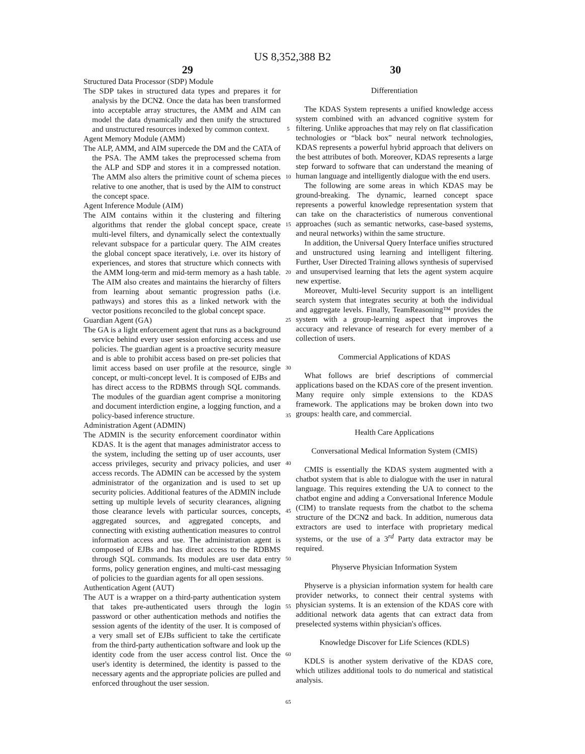US 8,352,388 B2
29 30
Structured Data Processor (SDP) Module
The SDP takes in structured data types and prepares it for analysis by the DCN2. Once the data has been transformed into acceptable array structures, the AMM and AIM can model the data dynamically and then unify the structured and unstructured resources indexed by common context.
Agent Memory Module (AMM)
The ALP, AMM, and AIM supercede the DM and the CATA of the PSA. The AMM takes the preprocessed schema from the ALP and SDP and stores it in a compressed notation. The AMM also alters the primitive count of schema pieces relative to one another, that is used by the AIM to construct the concept space.
Agent Inference Module (AIM)
The AIM contains within it the clustering and filtering algorithms that render the global concept space, create multi-level filters, and dynamically select the contextually relevant subspace for a particular query. The AIM creates the global concept space iteratively, i.e. over its history of experiences, and stores that structure which connects with the AMM long-term and mid-term memory as a hash table. The AIM also creates and maintains the hierarchy of filters from learning about semantic progression paths (i.e. pathways) and stores this as a linked network with the vector positions reconciled to the global concept space.
Guardian Agent (GA)
The GA is a light enforcement agent that runs as a background service behind every user session enforcing access and use policies. The guardian agent is a proactive security measure and is able to prohibit access based on pre-set policies that limit access based on user profile at the resource, single concept, or multi-concept level. It is composed of EJBs and has direct access to the RDBMS through SQL commands. The modules of the guardian agent comprise a monitoring and document interdiction engine, a logging function, and a policy-based inference structure.
Administration Agent (ADMIN)
The ADMIN is the security enforcement coordinator within KDAS. It is the agent that manages administrator access to the system, including the setting up of user accounts, user access privileges, security and privacy policies, and user access records. The ADMIN can be accessed by the system administrator of the organization and is used to set up security policies. Additional features of the ADMIN include setting up multiple levels of security clearances, aligning those clearance levels with particular sources, concepts, aggregated sources, and aggregated concepts, and connecting with existing authentication measures to control information access and use. The administration agent is composed of EJBs and has direct access to the RDBMS through SQL commands. Its modules are user data entry forms, policy generation engines, and multi-cast messaging of policies to the guardian agents for all open sessions.
Authentication Agent (AUT)
The AUT is a wrapper on a third-party authentication system that takes pre-authenticated users through the login password or other authentication methods and notifies the session agents of the identity of the user. It is composed of a very small set of EJBs sufficient to take the certificate from the third-party authentication software and look up the identity code from the user access control list. Once the user's identity is determined, the identity is passed to the necessary agents and the appropriate policies are pulled and enforced throughout the user session.
5
10
15
20
25
30
35
40
45
50
55
60
65
Differentiation
The KDAS System represents a unified knowledge access system combined with an advanced cognitive system for filtering. Unlike approaches that may rely on flat classification technologies or “black box” neural network technologies, KDAS represents a powerful hybrid approach that delivers on the best attributes of both. Moreover, KDAS represents a large step forward to software that can understand the meaning of human language and intelligently dialogue with the end users.
The following are some areas in which KDAS may be ground-breaking. The dynamic, learned concept space represents a powerful knowledge representation system that can take on the characteristics of numerous conventional approaches (such as semantic networks, case-based systems, and neural networks) within the same structure.
In addition, the Universal Query Interface unifies structured and unstructured using learning and intelligent filtering. Further, User Directed Training allows synthesis of supervised and unsupervised learning that lets the agent system acquire new expertise.
Moreover, Multi-level Security support is an intelligent search system that integrates security at both the individual and aggregate levels. Finally, TeamReasoning™ provides the system with a group-learning aspect that improves the accuracy and relevance of research for every member of a collection of users.
Commercial Applications of KDAS
What follows are brief descriptions of commercial applications based on the KDAS core of the present invention. Many require only simple extensions to the KDAS framework. The applications may be broken down into two groups: health care, and commercial.
Health Care Applications
Conversational Medical Information System (CMIS)
CMIS is essentially the KDAS system augmented with a chatbot system that is able to dialogue with the user in natural language. This requires extending the UA to connect to the chatbot engine and adding a Conversational Inference Module (CIM) to translate requests from the chatbot to the schema structure of the DCN2 and back. In addition, numerous data extractors are used to interface with proprietary medical systems, or the use of a 3<sup>rd</sup> Party data extractor may be required.
Physerve Physician Information System
Physerve is a physician information system for health care provider networks, to connect their central systems with physician systems. It is an extension of the KDAS core with additional network data agents that can extract data from preselected systems within physician's offices.
Knowledge Discover for Life Sciences (KDLS)
KDLS is another system derivative of the KDAS core, which utilizes additional tools to do numerical and statistical analysis.